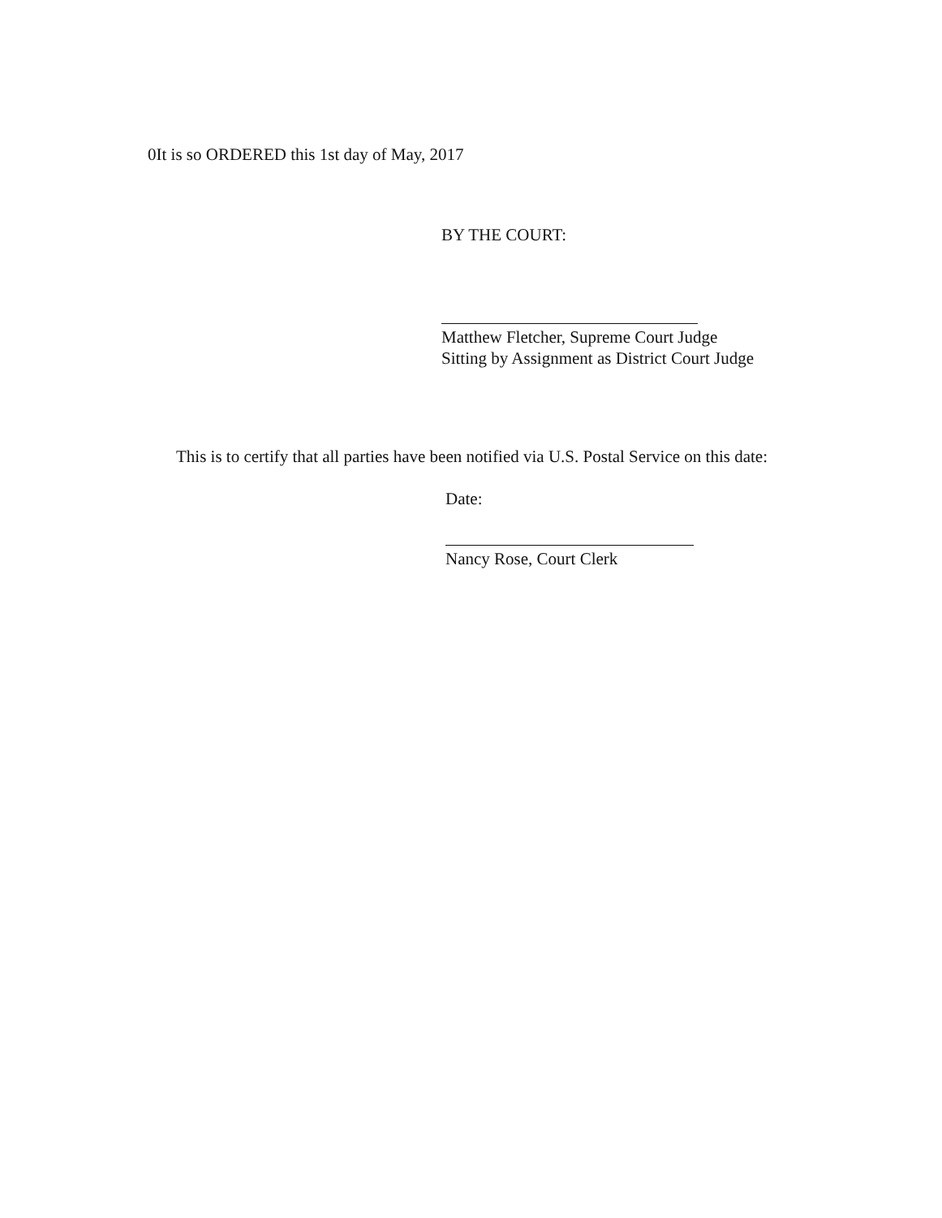0It is so ORDERED this 1st day of May, 2017
BY THE COURT:
Matthew Fletcher, Supreme Court Judge
Sitting by Assignment as District Court Judge
This is to certify that all parties have been notified via U.S. Postal Service on this date:
Date:
Nancy Rose, Court Clerk